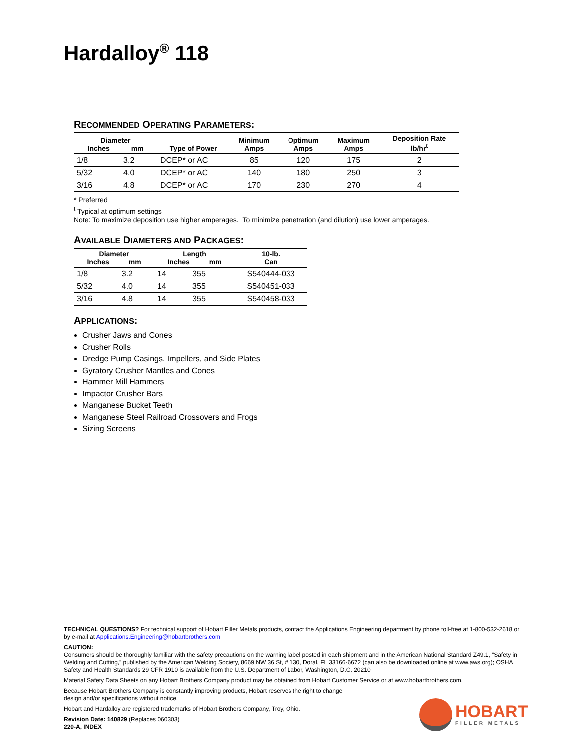Hardalloy<sup>®</sup> 118
RECOMMENDED OPERATING PARAMETERS:
| Diameter Inches mm | | Type of Power | Minimum Amps | Optimum Amps | Maximum Amps | Deposition Rate lb/hr<sup>t</sup> |
| --- | --- | --- | --- | --- | --- | --- |
| 1/8 | 3.2 | DCEP* or AC | 85 | 120 | 175 | 2 |
| 5/32 | 4.0 | DCEP* or AC | 140 | 180 | 250 | 3 |
| 3/16 | 4.8 | DCEP* or AC | 170 | 230 | 270 | 4 |
* Preferred
<sup>t</sup> Typical at optimum settings
Note: To maximize deposition use higher amperages. To minimize penetration (and dilution) use lower amperages.
AVAILABLE DIAMETERS AND PACKAGES:
| Diameter Inches mm | | Length Inches mm | | 10-lb. Can |
| --- | --- | --- | --- | --- |
| 1/8 | 3.2 | 14 | 355 | S540444-033 |
| 5/32 | 4.0 | 14 | 355 | S540451-033 |
| 3/16 | 4.8 | 14 | 355 | S540458-033 |
APPLICATIONS:
Crusher Jaws and Cones
Crusher Rolls
Dredge Pump Casings, Impellers, and Side Plates
Gyratory Crusher Mantles and Cones
Hammer Mill Hammers
Impactor Crusher Bars
Manganese Bucket Teeth
Manganese Steel Railroad Crossovers and Frogs
Sizing Screens
TECHNICAL QUESTIONS? For technical support of Hobart Filler Metals products, contact the Applications Engineering department by phone toll-free at 1-800-532-2618 or by e-mail at Applications.Engineering@hobartbrothers.com
CAUTION:
Consumers should be thoroughly familiar with the safety precautions on the warning label posted in each shipment and in the American National Standard Z49.1, “Safety in Welding and Cutting,” published by the American Welding Society, 8669 NW 36 St, # 130, Doral, FL 33166-6672 (can also be downloaded online at www.aws.org); OSHA Safety and Health Standards 29 CFR 1910 is available from the U.S. Department of Labor, Washington, D.C. 20210
Material Safety Data Sheets on any Hobart Brothers Company product may be obtained from Hobart Customer Service or at www.hobartbrothers.com.
Because Hobart Brothers Company is constantly improving products, Hobart reserves the right to change
design and/or specifications without notice.
Hobart and Hardalloy are registered trademarks of Hobart Brothers Company, Troy, Ohio.
Revision Date: 140829 (Replaces 060303)
220-A, INDEX
HOBART
FILLER METALS